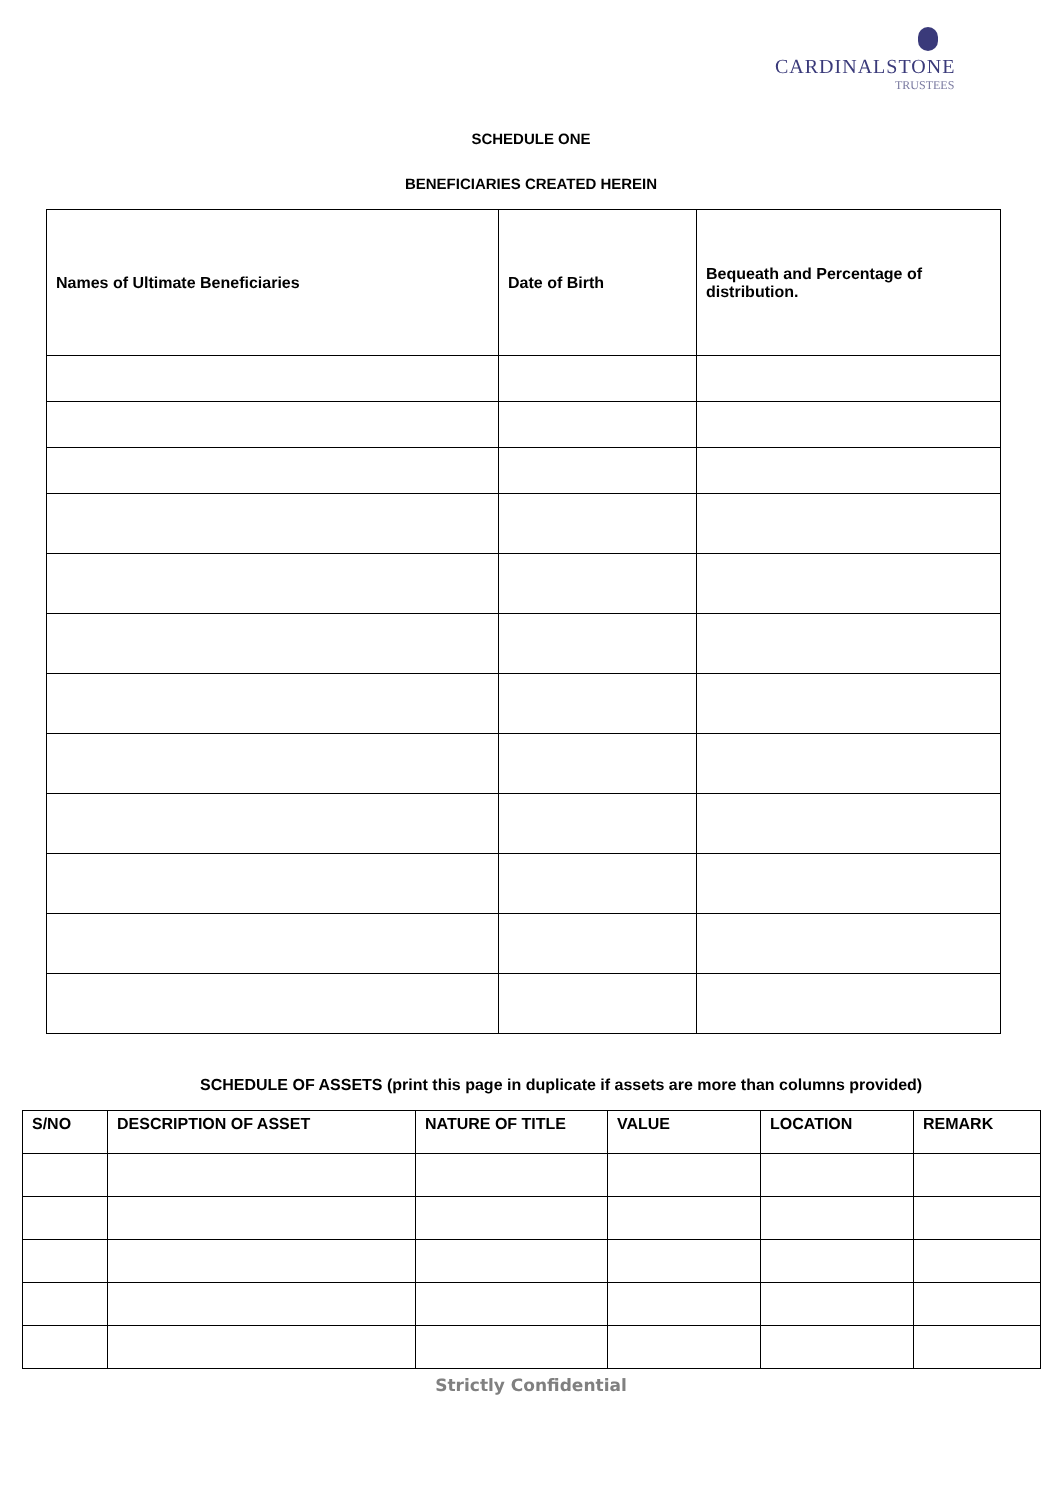CARDINALSTONE
TRUSTEES
SCHEDULE ONE
BENEFICIARIES CREATED HEREIN
| Names of Ultimate Beneficiaries | Date of Birth | Bequeath and Percentage of distribution. |
| --- | --- | --- |
SCHEDULE OF ASSETS (print this page in duplicate if assets are more than columns provided)
| S/NO | DESCRIPTION OF ASSET | NATURE OF TITLE | VALUE | LOCATION | REMARK |
| --- | --- | --- | --- | --- | --- |
Strictly Confidential